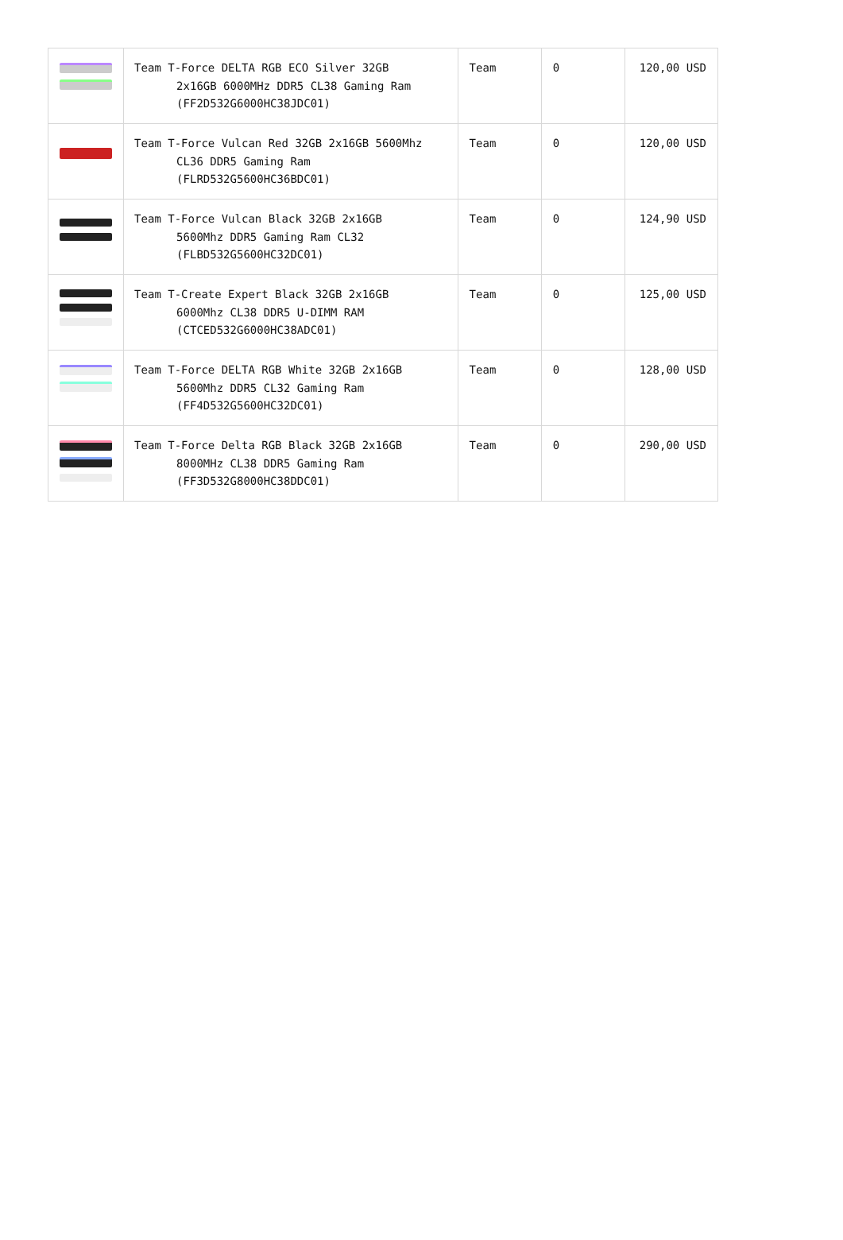| | Team T-Force DELTA RGB ECO Silver 32GB 2x16GB 6000MHz DDR5 CL38 Gaming Ram (FF2D532G6000HC38JDC01) | Team | 0 | 120,00 USD |
| | Team T-Force Vulcan Red 32GB 2x16GB 5600Mhz CL36 DDR5 Gaming Ram (FLRD532G5600HC36BDC01) | Team | 0 | 120,00 USD |
| | Team T-Force Vulcan Black 32GB 2x16GB 5600Mhz DDR5 Gaming Ram CL32 (FLBD532G5600HC32DC01) | Team | 0 | 124,90 USD |
| | Team T-Create Expert Black 32GB 2x16GB 6000Mhz CL38 DDR5 U-DIMM RAM (CTCED532G6000HC38ADC01) | Team | 0 | 125,00 USD |
| | Team T-Force DELTA RGB White 32GB 2x16GB 5600Mhz DDR5 CL32 Gaming Ram (FF4D532G5600HC32DC01) | Team | 0 | 128,00 USD |
| | Team T-Force Delta RGB Black 32GB 2x16GB 8000MHz CL38 DDR5 Gaming Ram (FF3D532G8000HC38DDC01) | Team | 0 | 290,00 USD |